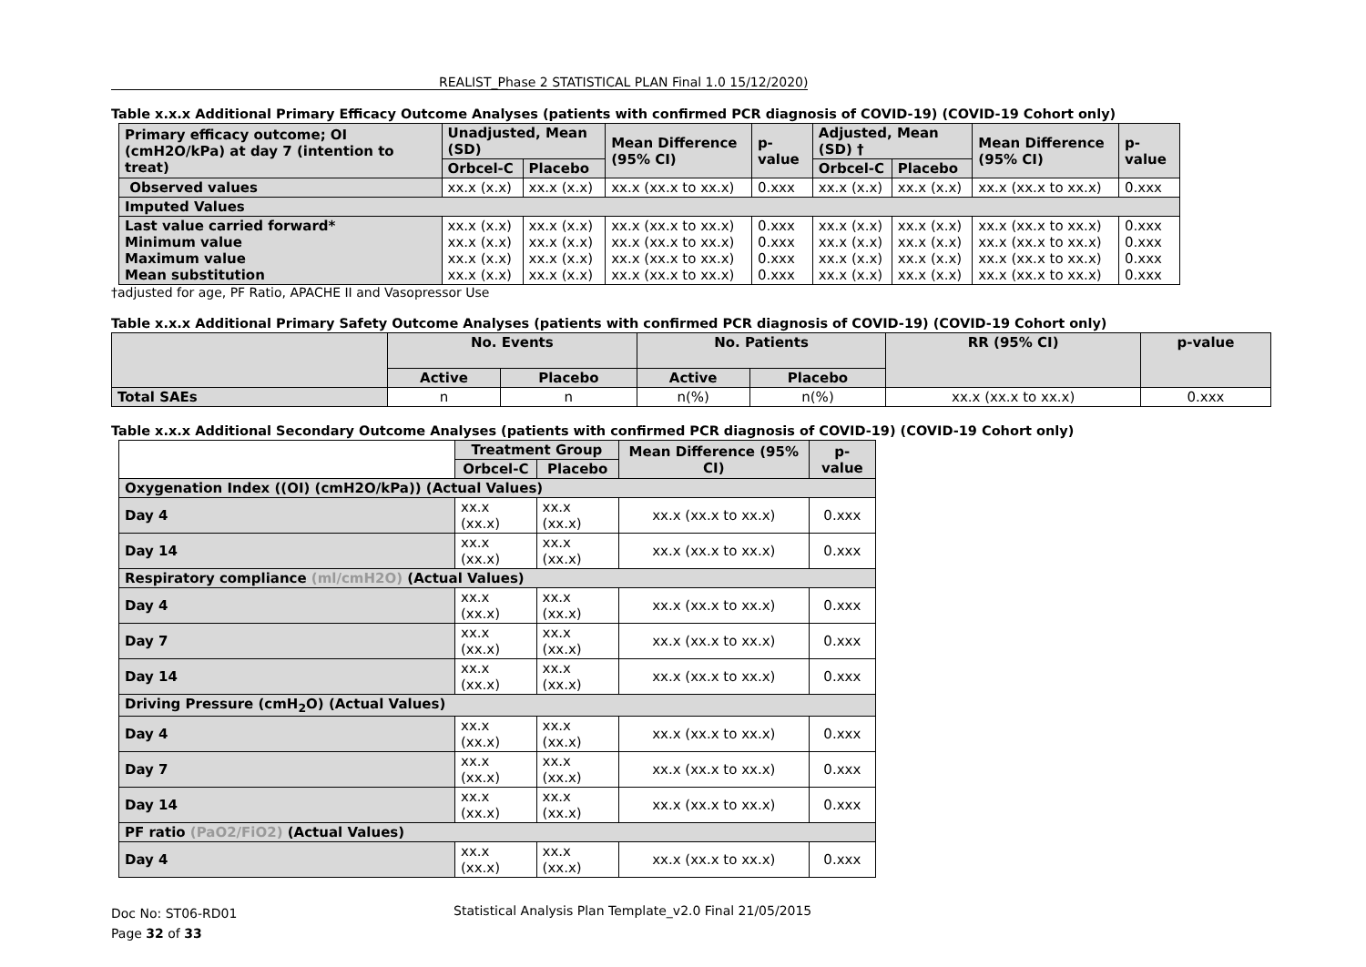REALIST_Phase 2 STATISTICAL PLAN Final 1.0 15/12/2020)
Table x.x.x Additional Primary Efficacy Outcome Analyses (patients with confirmed PCR diagnosis of COVID-19) (COVID-19 Cohort only)
| Primary efficacy outcome; OI (cmH2O/kPa) at day 7 (intention to treat) | Unadjusted, Mean (SD) | | Mean Difference (95% CI) | p-value | Adjusted, Mean (SD) † | | Mean Difference (95% CI) | p-value |
| --- | --- | --- | --- | --- | --- | --- | --- | --- |
| | Orbcel-C | Placebo | | | Orbcel-C | Placebo | | |
| Observed values | xx.x (x.x) | xx.x (x.x) | xx.x (xx.x to xx.x) | 0.xxx | xx.x (x.x) | xx.x (x.x) | xx.x (xx.x to xx.x) | 0.xxx |
| Imputed Values | | | | | | | | |
| Last value carried forward* Minimum value Maximum value Mean substitution | xx.x (x.x) xx.x (x.x) xx.x (x.x) xx.x (x.x) | xx.x (x.x) xx.x (x.x) xx.x (x.x) xx.x (x.x) | xx.x (xx.x to xx.x) xx.x (xx.x to xx.x) xx.x (xx.x to xx.x) xx.x (xx.x to xx.x) | 0.xxx 0.xxx 0.xxx 0.xxx | xx.x (x.x) xx.x (x.x) xx.x (x.x) xx.x (x.x) | xx.x (x.x) xx.x (x.x) xx.x (x.x) xx.x (x.x) | xx.x (xx.x to xx.x) xx.x (xx.x to xx.x) xx.x (xx.x to xx.x) xx.x (xx.x to xx.x) | 0.xxx 0.xxx 0.xxx 0.xxx |
†adjusted for age, PF Ratio, APACHE II and Vasopressor Use
Table x.x.x Additional Primary Safety Outcome Analyses (patients with confirmed PCR diagnosis of COVID-19) (COVID-19 Cohort only)
| | No. Events | | No. Patients | | RR (95% CI) | p-value |
| --- | --- | --- | --- | --- | --- | --- |
| | Active | Placebo | Active | Placebo | | |
| Total SAEs | n | n | n(%) | n(%) | xx.x (xx.x to xx.x) | 0.xxx |
Table x.x.x Additional Secondary Outcome Analyses (patients with confirmed PCR diagnosis of COVID-19) (COVID-19 Cohort only)
| | Treatment Group | | Mean Difference (95% CI) | p-value |
| --- | --- | --- | --- | --- |
| | Orbcel-C | Placebo | | |
| Oxygenation Index ((OI) (cmH2O/kPa)) (Actual Values) | | | | |
| Day 4 | xx.x (xx.x) | xx.x (xx.x) | xx.x (xx.x to xx.x) | 0.xxx |
| Day 14 | xx.x (xx.x) | xx.x (xx.x) | xx.x (xx.x to xx.x) | 0.xxx |
| Respiratory compliance (ml/cmH2O) (Actual Values) | | | | |
| Day 4 | xx.x (xx.x) | xx.x (xx.x) | xx.x (xx.x to xx.x) | 0.xxx |
| Day 7 | xx.x (xx.x) | xx.x (xx.x) | xx.x (xx.x to xx.x) | 0.xxx |
| Day 14 | xx.x (xx.x) | xx.x (xx.x) | xx.x (xx.x to xx.x) | 0.xxx |
| Driving Pressure (cmH<sub>2</sub>O) (Actual Values) | | | | |
| Day 4 | xx.x (xx.x) | xx.x (xx.x) | xx.x (xx.x to xx.x) | 0.xxx |
| Day 7 | xx.x (xx.x) | xx.x (xx.x) | xx.x (xx.x to xx.x) | 0.xxx |
| Day 14 | xx.x (xx.x) | xx.x (xx.x) | xx.x (xx.x to xx.x) | 0.xxx |
| PF ratio (PaO2/FiO2) (Actual Values) | | | | |
| Day 4 | xx.x (xx.x) | xx.x (xx.x) | xx.x (xx.x to xx.x) | 0.xxx |
Doc No: ST06-RD01
Page 32 of 33
Statistical Analysis Plan Template_v2.0 Final 21/05/2015